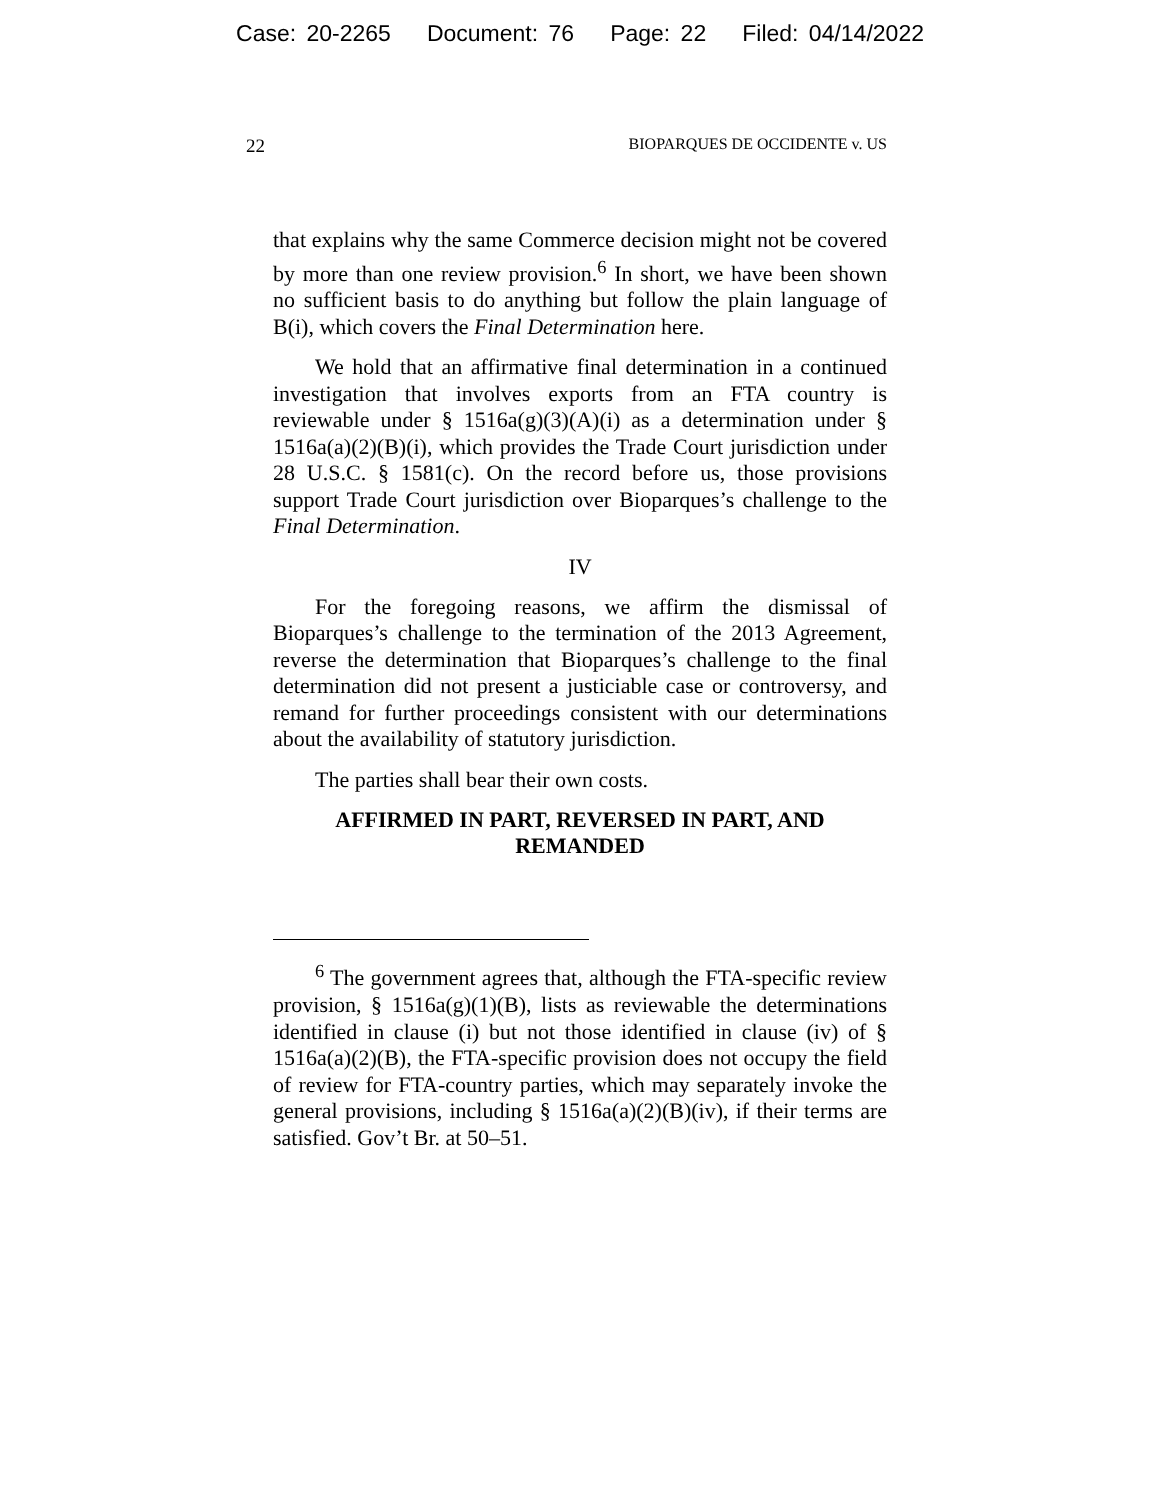Case: 20-2265 Document: 76 Page: 22 Filed: 04/14/2022
22 BIOPARQUES DE OCCIDENTE v. US
that explains why the same Commerce decision might not be covered by more than one review provision.<sup>6</sup> In short, we have been shown no sufficient basis to do anything but follow the plain language of B(i), which covers the Final Determination here.
We hold that an affirmative final determination in a continued investigation that involves exports from an FTA country is reviewable under § 1516a(g)(3)(A)(i) as a determination under § 1516a(a)(2)(B)(i), which provides the Trade Court jurisdiction under 28 U.S.C. § 1581(c). On the record before us, those provisions support Trade Court jurisdiction over Bioparques’s challenge to the Final Determination.
IV
For the foregoing reasons, we affirm the dismissal of Bioparques’s challenge to the termination of the 2013 Agreement, reverse the determination that Bioparques’s challenge to the final determination did not present a justiciable case or controversy, and remand for further proceedings consistent with our determinations about the availability of statutory jurisdiction.
The parties shall bear their own costs.
AFFIRMED IN PART, REVERSED IN PART, AND REMANDED
<sup>6</sup> The government agrees that, although the FTA-specific review provision, § 1516a(g)(1)(B), lists as reviewable the determinations identified in clause (i) but not those identified in clause (iv) of § 1516a(a)(2)(B), the FTA-specific provision does not occupy the field of review for FTA-country parties, which may separately invoke the general provisions, including § 1516a(a)(2)(B)(iv), if their terms are satisfied. Gov’t Br. at 50–51.